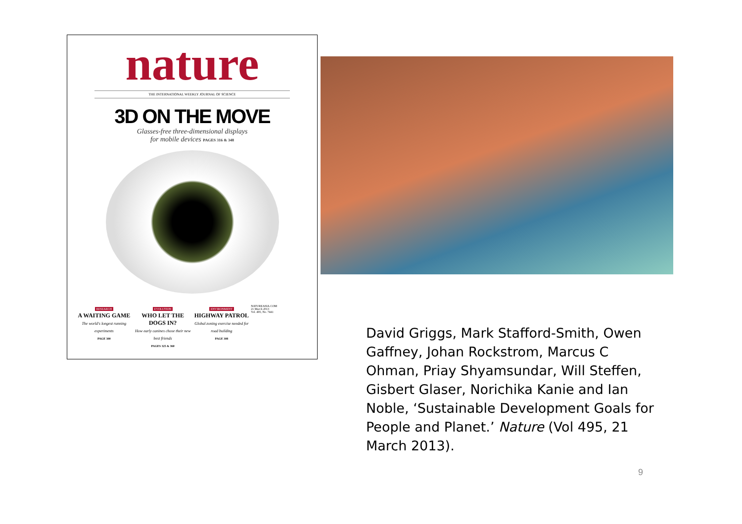nature
THE INTERNATIONAL WEEKLY JOURNAL OF SCIENCE
3D ON THE MOVE
Glasses-free three-dimensional displays
for mobile devices PAGES 316 & 348
RESEARCH
A WAITING GAME
The world's longest running experiments
PAGE 300
EVOLUTION
WHO LET THE DOGS IN?
How early canines chose their new best friends
PAGES 325 & 360
ENVIRONMENT
HIGHWAY PATROL
Global zoning exercise needed for road building
PAGE 308
NATUREASIA.COM
21 March 2013
Vol. 495, No. 7441
David Griggs, Mark Stafford-Smith, Owen Gaffney, Johan Rockstrom, Marcus C Ohman, Priay Shyamsundar, Will Steffen, Gisbert Glaser, Norichika Kanie and Ian Noble, ‘Sustainable Development Goals for People and Planet.’ Nature (Vol 495, 21 March 2013).
9